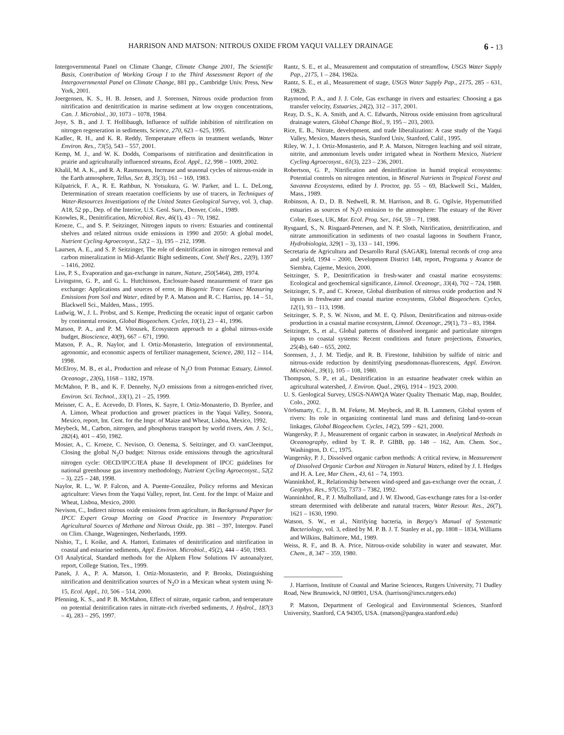HARRISON AND MATSON: NITROUS OXIDE FROM YAQUI VALLEY DRAINAGE 6 - 13
Intergovernmental Panel on Climate Change, Climate Change 2001, The Scientific Basis, Contribution of Working Group I to the Third Assessment Report of the Intergovernmental Panel on Climate Change, 881 pp., Cambridge Univ. Press, New York, 2001.
Joergensen, K. S., H. B. Jensen, and J. Sorensen, Nitrous oxide production from nitrification and denitrification in marine sediment at low oxygen concentrations, Can. J. Microbiol., 30, 1073 – 1078, 1984.
Joye, S. B., and J. T. Hollibaugh, Influence of sulfide inhibition of nitrification on nitrogen regeneration in sediments, Science, 270, 623 – 625, 1995.
Kadlec, R. H., and K. R. Reddy, Temperature effects in treatment wetlands, Water Environ. Res., 73(5), 543 – 557, 2001.
Kemp, M. J., and W. K. Dodds, Comparisons of nitrification and denitrification in prairie and agriculturally influenced streams, Ecol. Appl., 12, 998 – 1009, 2002.
Khalil, M. A. K., and R. A. Rasmussen, Increase and seasonal cycles of nitrous-oxide in the Earth atmosphere, Tellus, Ser. B, 35(3), 161 – 169, 1983.
Kilpatrick, F. A., R. E. Rathbun, N. Yotsukura, G. W. Parker, and L. L. DeLong, Determination of stream reaeration coefficients by use of tracers, in Techniques of Water-Resources Investigations of the United States Geological Survey, vol. 3, chap. A18, 52 pp., Dep. of the Interior, U.S. Geol. Surv., Denver, Colo., 1989.
Knowles, R., Denitrification, Microbiol. Rev, 46(1), 43 – 70, 1982.
Kroeze, C., and S. P. Seitzinger, Nitrogen inputs to rivers: Estuaries and continental shelves and related nitrous oxide emissions in 1990 and 2050: A global model, Nutrient Cycling Agroecosyst., 52(2 – 3), 195 – 212, 1998.
Laursen, A. E., and S. P. Seitzinger, The role of denitrification in nitrogen removal and carbon mineralization in Mid-Atlantic Bight sediments, Cont. Shelf Res., 22(9), 1397 – 1416, 2002.
Liss, P. S., Evaporation and gas-exchange in nature, Nature, 250(5464), 289, 1974.
Livingston, G. P., and G. L. Hutchinson, Enclosure-based measurement of trace gas exchange: Applications and sources of error, in Biogenic Trace Gases: Measuring Emissions from Soil and Water, edited by P. A. Matson and R. C. Harriss, pp. 14 – 51, Blackwell Sci., Malden, Mass., 1995.
Ludwig, W., J. L. Probst, and S. Kempe, Predicting the oceanic input of organic carbon by continental erosion, Global Biogeochem. Cycles, 10(1), 23 – 41, 1996.
Matson, P. A., and P. M. Vitousek, Ecosystem approach to a global nitrous-oxide budget, Bioscience, 40(9), 667 – 671, 1990.
Matson, P. A., R. Naylor, and I. Ortiz-Monasterio, Integration of environmental, agronomic, and economic aspects of fertilizer management, Science, 280, 112 – 114, 1998.
McElroy, M. B., et al., Production and release of N<sub>2</sub>O from Potomac Estuary, Limnol. Oceanogr., 23(6), 1168 – 1182, 1978.
McMahon, P. B., and K. F. Dennehy, N<sub>2</sub>O emissions from a nitrogen-enriched river, Environ. Sci. Technol., 33(1), 21 – 25, 1999.
Meisner, C. A., E. Acevedo, D. Flores, K. Sayre, I. Ortiz-Monasterio, D. Byerlee, and A. Limon, Wheat production and grower practices in the Yaqui Valley, Sonora, Mexico, report, Int. Cent. for the Impr. of Maize and Wheat, Lisboa, Mexico, 1992.
Meybeck, M., Carbon, nitrogen, and phosphorus transport by world rivers, Am. J. Sci., 282(4), 401 – 450, 1982.
Mosier, A., C. Kroeze, C. Nevison, O. Oenema, S. Seitzinger, and O. vanCleemput, Closing the global N<sub>2</sub>O budget: Nitrous oxide emissions through the agricultural nitrogen cycle: OECD/IPCC/IEA phase II development of IPCC guidelines for national greenhouse gas inventory methodology, Nutrient Cycling Agroecosyst., 52(2 – 3), 225 – 248, 1998.
Naylor, R. L., W. P. Falcon, and A. Puente-González, Policy reforms and Mexican agriculture: Views from the Yaqui Valley, report, Int. Cent. for the Impr. of Maize and Wheat, Lisboa, Mexico, 2000.
Nevison, C., Indirect nitrous oxide emissions from agriculture, in Background Paper for IPCC Expert Group Meeting on Good Practice in Inventory Preparation: Agricultural Sources of Methane and Nitrous Oxide, pp. 381 – 397, Intergov. Panel on Clim. Change, Wageningen, Netherlands, 1999.
Nishio, T., I. Koike, and A. Hattori, Estimates of denitrification and nitrification in coastal and estuarine sediments, Appl. Environ. Microbiol., 45(2), 444 – 450, 1983.
O/I Analytical, Standard methods for the Alpkem Flow Solutions IV autoanalyzer, report, College Station, Tex., 1999.
Panek, J. A., P. A. Matson, I. Ortiz-Monasterio, and P. Brooks, Distinguishing nitrification and denitrification sources of N<sub>2</sub>O in a Mexican wheat system using N-15, Ecol. Appl., 10, 506 – 514, 2000.
Pfenning, K. S., and P. B. McMahon, Effect of nitrate, organic carbon, and temperature on potential denitrification rates in nitrate-rich riverbed sediments, J. Hydrol., 187(3 – 4), 283 – 295, 1997.
Rantz, S. E., et al., Measurement and computation of streamflow, USGS Water Supply Pap., 2175, 1 – 284, 1982a.
Rantz, S. E., et al., Measurement of stage, USGS Water Supply Pap., 2175, 285 – 631, 1982b.
Raymond, P. A., and J. J. Cole, Gas exchange in rivers and estuaries: Choosing a gas transfer velocity, Estuaries, 24(2), 312 – 317, 2001.
Reay, D. S., K. A. Smith, and A. C. Edwards, Nitrous oxide emission from agricultural drainage waters, Global Change Biol., 9, 195 – 203, 2003.
Rice, E. B., Nitrate, development, and trade liberalization: A case study of the Yaqui Valley, Mexico, Masters thesis, Stanford Univ, Stanford, Calif., 1995.
Riley, W. J., I. Ortiz-Monasterio, and P. A. Matson, Nitrogen leaching and soil nitrate, nitrite, and ammonium levels under irrigated wheat in Northern Mexico, Nutrient Cycling Agroecosyst., 61(3), 223 – 236, 2001.
Robertson, G. P., Nitrification and denitrification in humid tropical ecosystems: Potential controls on nitrogen retention, in Mineral Nutrients in Tropical Forest and Savanna Ecosystems, edited by J. Proctor, pp. 55 – 69, Blackwell Sci., Malden, Mass., 1989.
Robinson, A. D., D. B. Nedwell, R. M. Harrison, and B. G. Ogilvie, Hypernutrified estuaries as sources of N<sub>2</sub>O emission to the atmosphere: The estuary of the River Colne, Essex, UK, Mar. Ecol. Prog. Ser., 164, 59 – 71, 1988.
Rysgaard, S., N. Risgaard-Petersen, and N. P. Sloth, Nitrification, denitrification, and nitrate ammonification in sediments of two coastal lagoons in Southern France, Hydrobiologia, 329(1 – 3), 133 – 141, 1996.
Secretaria de Agricultura and Desarollo Rural (SAGAR), Internal records of crop area and yield, 1994 – 2000, Development District 148, report, Programa y Avance de Siembra, Cajeme, Mexico, 2000.
Seitzinger, S. P., Denitrification in fresh-water and coastal marine ecosystems: Ecological and geochemical significance, Limnol. Oceanogr., 33(4), 702 – 724, 1988.
Seitzinger, S. P., and C. Kroeze, Global distribution of nitrous oxide production and N inputs in freshwater and coastal marine ecosystems, Global Biogeochem. Cycles, 12(1), 93 – 113, 1998.
Seitzinger, S. P., S. W. Nixon, and M. E. Q. Pilson, Denitrification and nitrous-oxide production in a coastal marine ecosystem, Limnol. Oceanogr., 29(1), 73 – 83, 1984.
Seitzinger, S., et al., Global patterns of dissolved inorganic and particulate nitrogen inputs to coastal systems: Recent conditions and future projections, Estuaries, 25(4b), 640 – 655, 2002.
Sorensen, J., J. M. Tiedje, and R. B. Firestone, Inhibition by sulfide of nitric and nitrous-oxide reduction by denitrifying pseudomonas-fluorescens, Appl. Environ. Microbiol., 39(1), 105 – 108, 1980.
Thompson, S. P., et al., Denitrification in an estuarine headwater creek within an agricultural watershed, J. Environ. Qual., 29(6), 1914 – 1923, 2000.
U. S. Geological Survey, USGS-NAWQA Water Quality Thematic Map, map, Boulder, Colo., 2002.
Vörösmarty, C. J., B. M. Fekete, M. Meybeck, and R. B. Lammers, Global system of rivers: Its role in organizing continental land mass and defining land-to-ocean linkages, Global Biogeochem. Cycles, 14(2), 599 – 621, 2000.
Wangersky, P. J., Measurement of organic carbon in seawater, in Analytical Methods in Oceanography, edited by T. R. P. GIBB, pp. 148 – 162, Am. Chem. Soc., Washington, D. C., 1975.
Wangersky, P. J., Dissolved organic carbon methods: A critical review, in Measurement of Dissolved Organic Carbon and Nitrogen in Natural Waters, edited by J. I. Hedges and H. A. Lee, Mar Chem., 43, 61 – 74, 1993.
Wanninkhof, R., Relationship between wind-speed and gas-exchange over the ocean, J. Geophys. Res., 97(C5), 7373 – 7382, 1992.
Wanninkhof, R., P. J. Mulholland, and J. W. Elwood, Gas-exchange rates for a 1st-order stream determined with deliberate and natural tracers, Water Resour. Res., 26(7), 1621 – 1630, 1990.
Watson, S. W., et al., Nitrifying bacteria, in Bergey's Manual of Systematic Bacteriology, vol. 3, edited by M. P. B. J. T. Stanley et al., pp. 1808 – 1834, Williams and Wilkins, Baltimore, Md., 1989.
Weiss, R. F., and B. A. Price, Nitrous-oxide solubility in water and seawater, Mar. Chem., 8, 347 – 359, 1980.
J. Harrison, Institute of Coastal and Marine Sciences, Rutgers University, 71 Dudley Road, New Brunswick, NJ 08901, USA. (harrison@imcs.rutgers.edu)
P. Matson, Department of Geological and Environmental Sciences, Stanford University, Stanford, CA 94305, USA. (matson@pangea.stanford.edu)